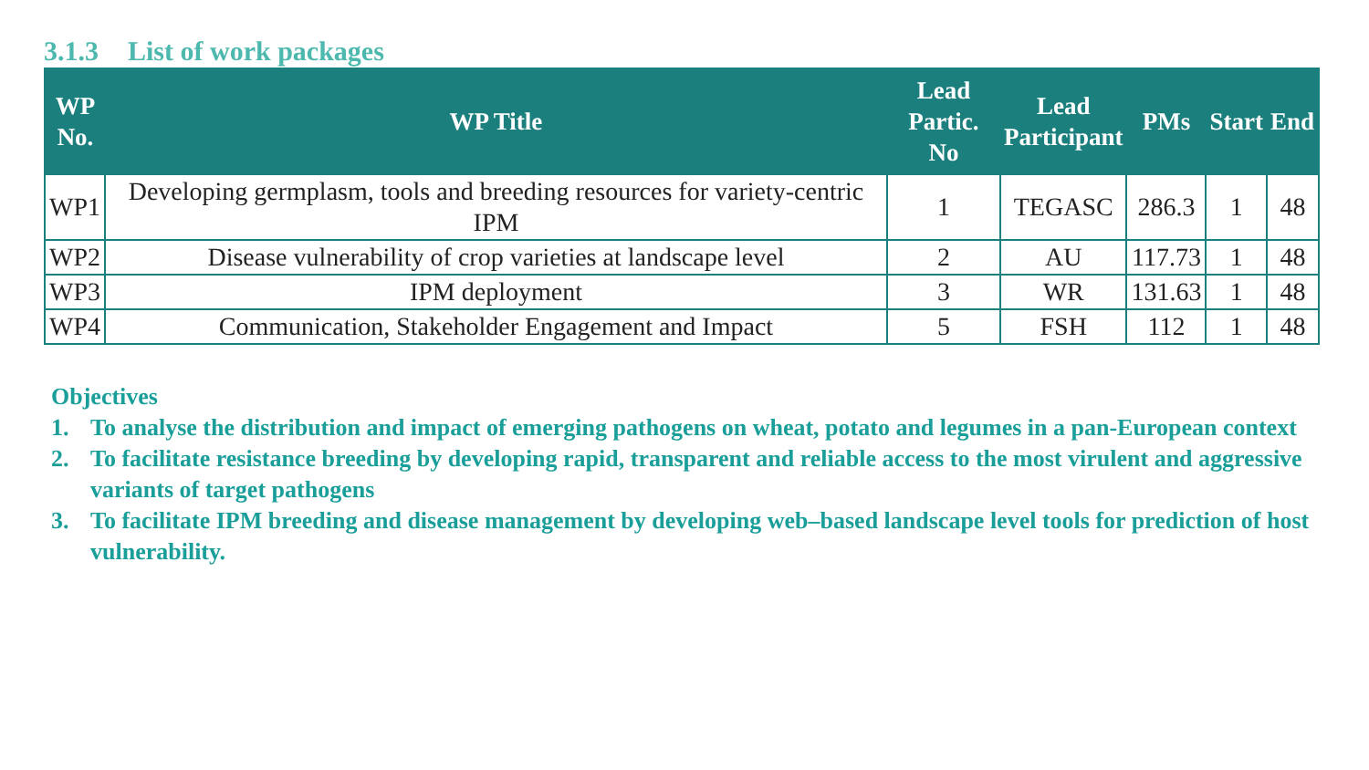3.1.3 List of work packages
| WP No. | WP Title | Lead Partic. No | Lead Participant | PMs | Start | End |
| --- | --- | --- | --- | --- | --- | --- |
| WP1 | Developing germplasm, tools and breeding resources for variety-centric IPM | 1 | TEGASC | 286.3 | 1 | 48 |
| WP2 | Disease vulnerability of crop varieties at landscape level | 2 | AU | 117.73 | 1 | 48 |
| WP3 | IPM deployment | 3 | WR | 131.63 | 1 | 48 |
| WP4 | Communication, Stakeholder Engagement and Impact | 5 | FSH | 112 | 1 | 48 |
Objectives
1. To analyse the distribution and impact of emerging pathogens on wheat, potato and legumes in a pan-European context
2. To facilitate resistance breeding by developing rapid, transparent and reliable access to the most virulent and aggressive variants of target pathogens
3. To facilitate IPM breeding and disease management by developing web–based landscape level tools for prediction of host vulnerability.